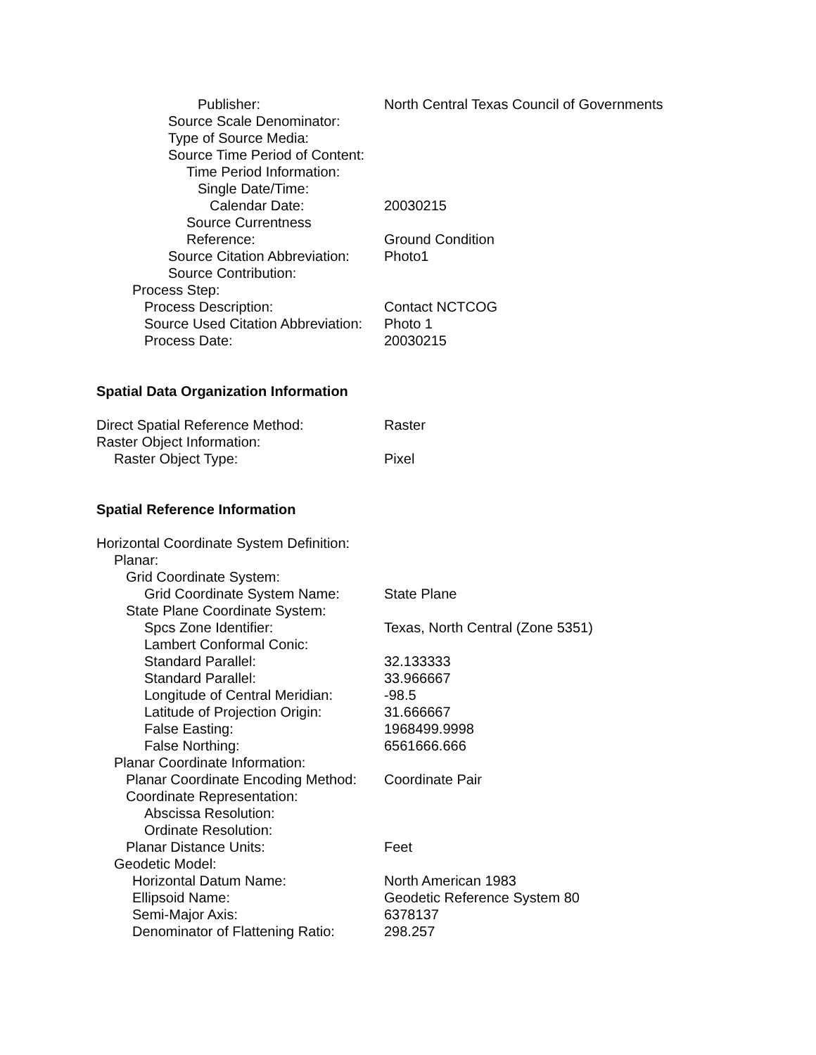Publisher: North Central Texas Council of Governments
Source Scale Denominator:
Type of Source Media:
Source Time Period of Content:
Time Period Information:
Single Date/Time:
Calendar Date: 20030215
Source Currentness
Reference: Ground Condition
Source Citation Abbreviation:
Photo1
Source Contribution:
Process Step:
Process Description: Contact NCTCOG
Source Used Citation Abbreviation:
Photo 1
Process Date: 20030215
Spatial Data Organization Information
Direct Spatial Reference Method: Raster
Raster Object Information:
Raster Object Type: Pixel
Spatial Reference Information
Horizontal Coordinate System Definition:
Planar:
Grid Coordinate System:
Grid Coordinate System Name: State Plane
State Plane Coordinate System:
Spcs Zone Identifier: Texas, North Central (Zone 5351)
Lambert Conformal Conic:
Standard Parallel: 32.133333
Standard Parallel: 33.966667
Longitude of Central Meridian:
-98.5
Latitude of Projection Origin:
31.666667
False Easting: 1968499.9998
False Northing: 6561666.666
Planar Coordinate Information:
Planar Coordinate Encoding Method:
Coordinate Pair
Coordinate Representation:
Abscissa Resolution:
Ordinate Resolution:
Planar Distance Units: Feet
Geodetic Model:
Horizontal Datum Name: North American 1983
Ellipsoid Name: Geodetic Reference System 80
Semi-Major Axis: 6378137
Denominator of Flattening Ratio:
298.257